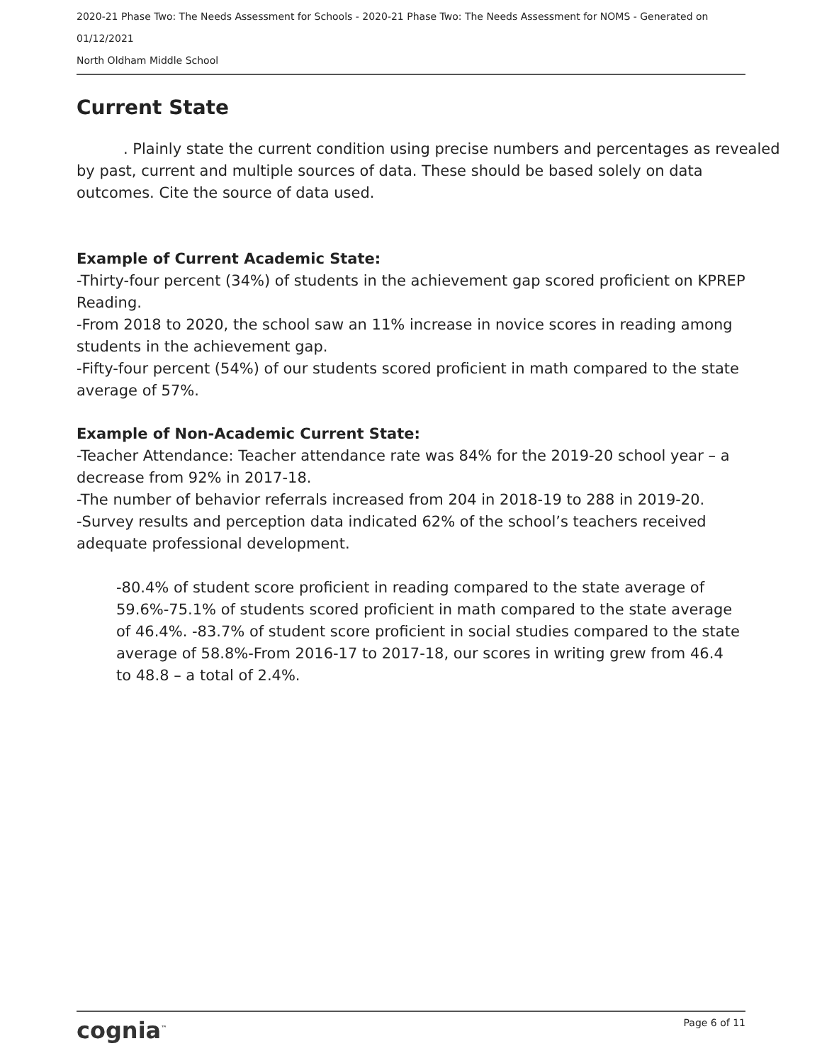2020-21 Phase Two: The Needs Assessment for Schools - 2020-21 Phase Two: The Needs Assessment for NOMS - Generated on
01/12/2021
North Oldham Middle School
Current State
. Plainly state the current condition using precise numbers and percentages as revealed by past, current and multiple sources of data. These should be based solely on data outcomes. Cite the source of data used.
Example of Current Academic State:
-Thirty-four percent (34%) of students in the achievement gap scored proficient on KPREP Reading.
-From 2018 to 2020, the school saw an 11% increase in novice scores in reading among students in the achievement gap.
-Fifty-four percent (54%) of our students scored proficient in math compared to the state average of 57%.
Example of Non-Academic Current State:
-Teacher Attendance: Teacher attendance rate was 84% for the 2019-20 school year – a decrease from 92% in 2017-18.
-The number of behavior referrals increased from 204 in 2018-19 to 288 in 2019-20.
-Survey results and perception data indicated 62% of the school’s teachers received adequate professional development.
-80.4% of student score proficient in reading compared to the state average of 59.6%-75.1% of students scored proficient in math compared to the state average of 46.4%. -83.7% of student score proficient in social studies compared to the state average of 58.8%-From 2016-17 to 2017-18, our scores in writing grew from 46.4 to 48.8 – a total of 2.4%.
cognia<sup>™</sup> Page 6 of 11